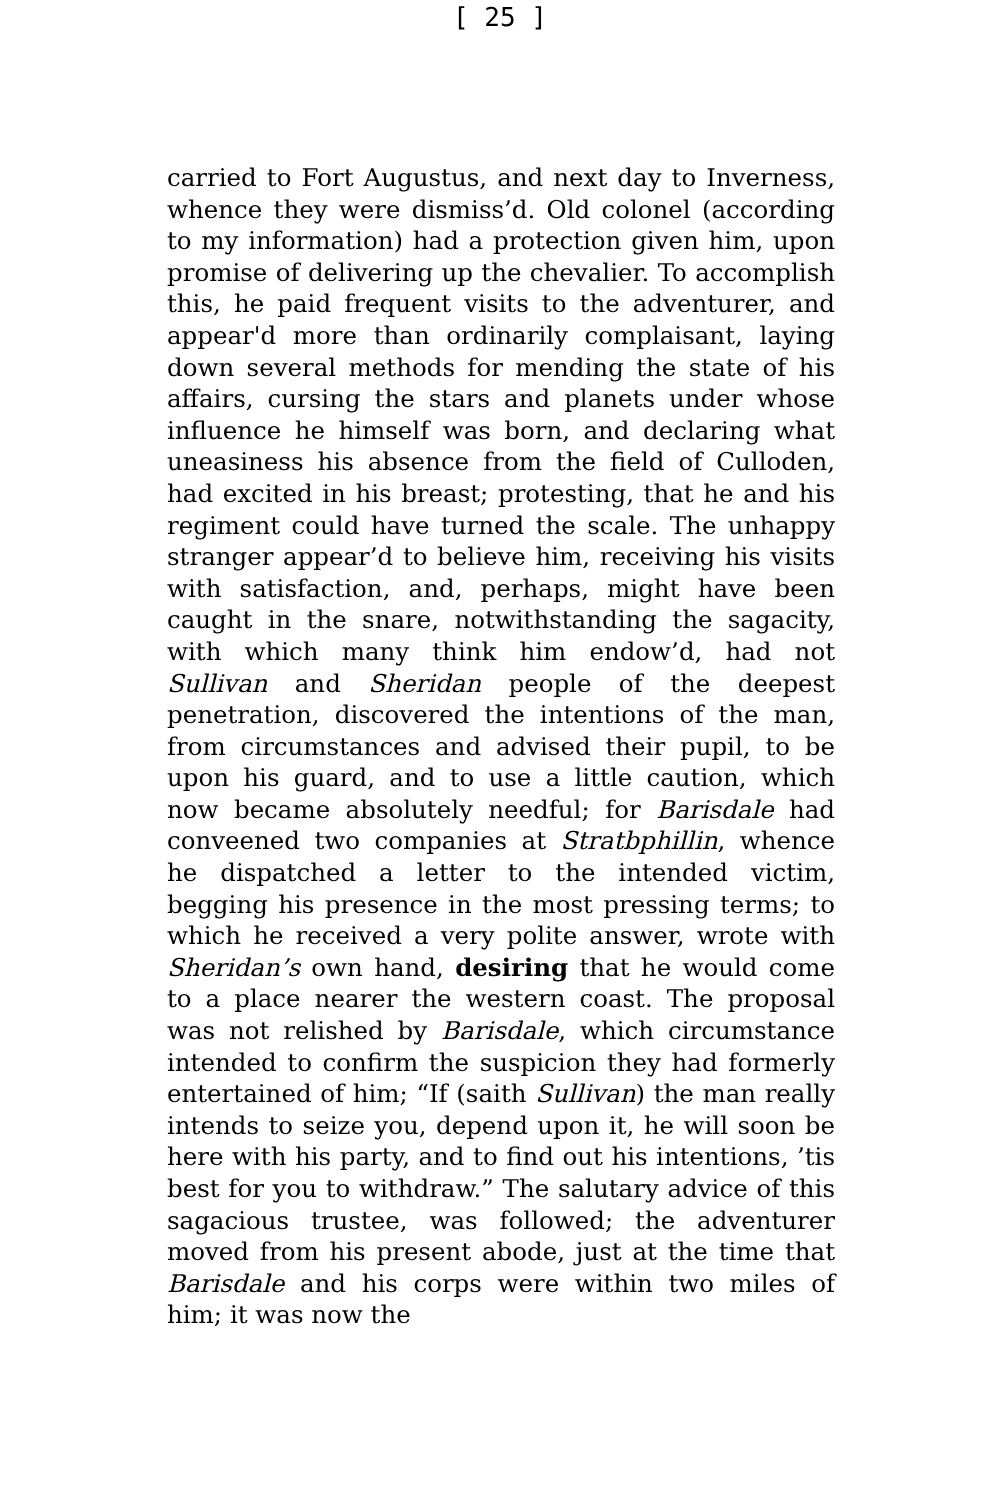[ 25 ]
carried to Fort Augustus, and next day to Inverness, whence they were dismiss’d. Old colonel (according to my information) had a protection given him, upon promise of delivering up the chevalier. To accomplish this, he paid frequent visits to the adventurer, and appear'd more than ordinarily complaisant, laying down several methods for mending the state of his affairs, cursing the stars and planets under whose influence he himself was born, and declaring what uneasiness his absence from the field of Culloden, had excited in his breast; protesting, that he and his regiment could have turned the scale. The unhappy stranger appear’d to believe him, receiving his visits with satisfaction, and, perhaps, might have been caught in the snare, notwithstanding the sagacity, with which many think him endow’d, had not Sullivan and Sheridan people of the deepest penetration, discovered the intentions of the man, from circumstances and advised their pupil, to be upon his guard, and to use a little caution, which now became absolutely needful; for Barisdale had conveened two companies at Stratbphillin, whence he dispatched a letter to the intended victim, begging his presence in the most pressing terms; to which he received a very polite answer, wrote with Sheridan’s own hand, desiring that he would come to a place nearer the western coast. The proposal was not relished by Barisdale, which circumstance intended to confirm the suspicion they had formerly entertained of him; “If (saith Sullivan) the man really intends to seize you, depend upon it, he will soon be here with his party, and to find out his intentions, ’tis best for you to withdraw.” The salutary advice of this sagacious trustee, was followed; the adventurer moved from his present abode, just at the time that Barisdale and his corps were within two miles of him; it was now the